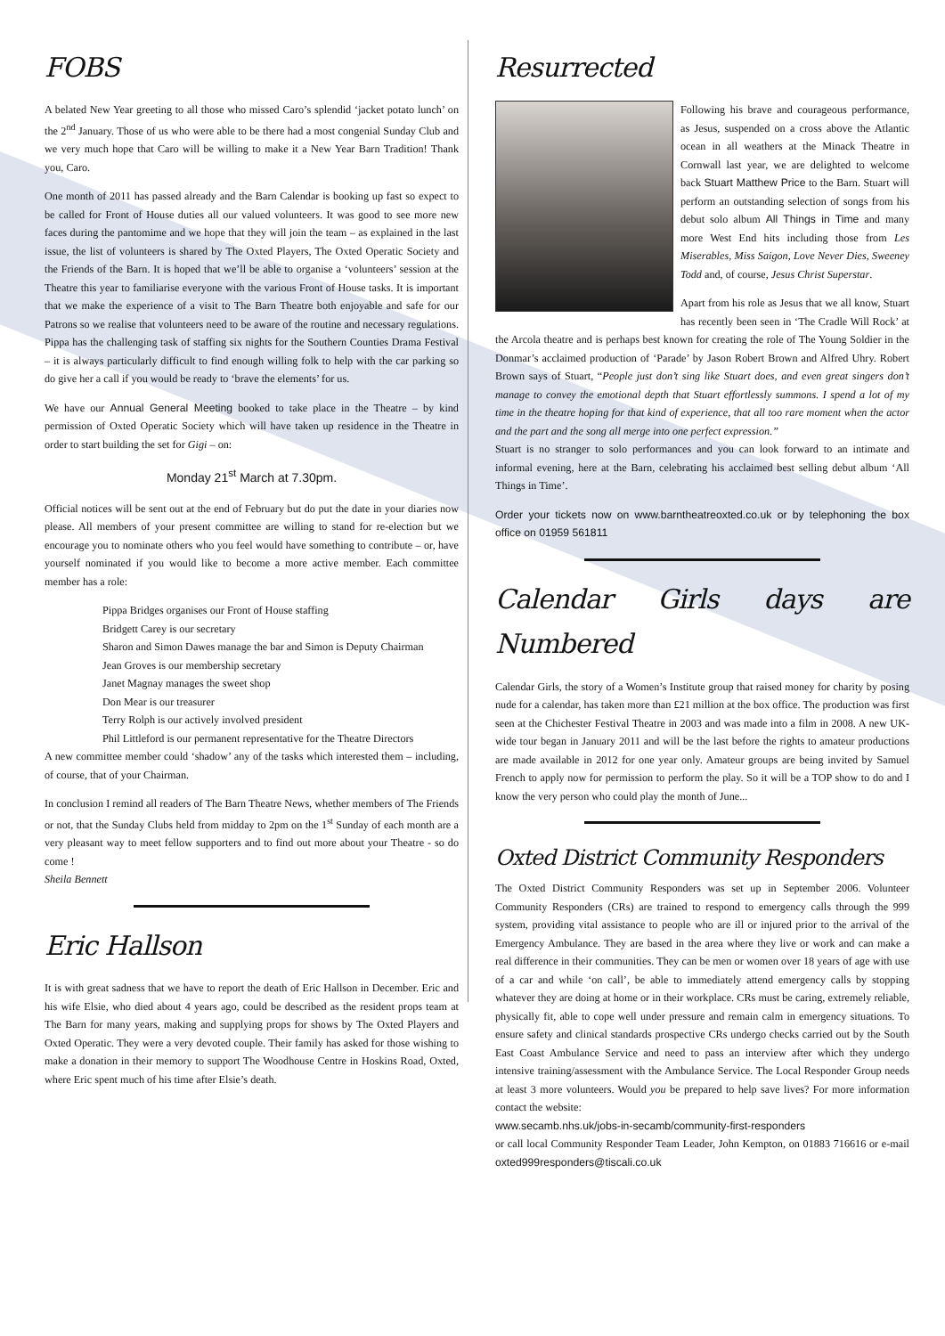FOBS
A belated New Year greeting to all those who missed Caro’s splendid ‘jacket potato lunch’ on the 2<sup>nd</sup> January. Those of us who were able to be there had a most congenial Sunday Club and we very much hope that Caro will be willing to make it a New Year Barn Tradition! Thank you, Caro.
One month of 2011 has passed already and the Barn Calendar is booking up fast so expect to be called for Front of House duties all our valued volunteers. It was good to see more new faces during the pantomime and we hope that they will join the team – as explained in the last issue, the list of volunteers is shared by The Oxted Players, The Oxted Operatic Society and the Friends of the Barn. It is hoped that we’ll be able to organise a ‘volunteers’ session at the Theatre this year to familiarise everyone with the various Front of House tasks. It is important that we make the experience of a visit to The Barn Theatre both enjoyable and safe for our Patrons so we realise that volunteers need to be aware of the routine and necessary regulations. Pippa has the challenging task of staffing six nights for the Southern Counties Drama Festival – it is always particularly difficult to find enough willing folk to help with the car parking so do give her a call if you would be ready to ‘brave the elements’ for us.
We have our Annual General Meeting booked to take place in the Theatre – by kind permission of Oxted Operatic Society which will have taken up residence in the Theatre in order to start building the set for Gigi – on:
Monday 21<sup>st</sup> March at 7.30pm.
Official notices will be sent out at the end of February but do put the date in your diaries now please. All members of your present committee are willing to stand for re-election but we encourage you to nominate others who you feel would have something to contribute – or, have yourself nominated if you would like to become a more active member. Each committee member has a role:
Pippa Bridges organises our Front of House staffing
Bridgett Carey is our secretary
Sharon and Simon Dawes manage the bar and Simon is Deputy Chairman
Jean Groves is our membership secretary
Janet Magnay manages the sweet shop
Don Mear is our treasurer
Terry Rolph is our actively involved president
Phil Littleford is our permanent representative for the Theatre Directors
A new committee member could ‘shadow’ any of the tasks which interested them – including, of course, that of your Chairman.
In conclusion I remind all readers of The Barn Theatre News, whether members of The Friends or not, that the Sunday Clubs held from midday to 2pm on the 1<sup>st</sup> Sunday of each month are a very pleasant way to meet fellow supporters and to find out more about your Theatre - so do come !
Sheila Bennett
Eric Hallson
It is with great sadness that we have to report the death of Eric Hallson in December. Eric and his wife Elsie, who died about 4 years ago, could be described as the resident props team at The Barn for many years, making and supplying props for shows by The Oxted Players and Oxted Operatic. They were a very devoted couple. Their family has asked for those wishing to make a donation in their memory to support The Woodhouse Centre in Hoskins Road, Oxted, where Eric spent much of his time after Elsie’s death.
Resurrected
Following his brave and courageous performance, as Jesus, suspended on a cross above the Atlantic ocean in all weathers at the Minack Theatre in Cornwall last year, we are delighted to welcome back Stuart Matthew Price to the Barn. Stuart will perform an outstanding selection of songs from his debut solo album All Things in Time and many more West End hits including those from Les Miserables, Miss Saigon, Love Never Dies, Sweeney Todd and, of course, Jesus Christ Superstar.
Apart from his role as Jesus that we all know, Stuart has recently been seen in ‘The Cradle Will Rock’ at the Arcola theatre and is perhaps best known for creating the role of The Young Soldier in the Donmar’s acclaimed production of ‘Parade’ by Jason Robert Brown and Alfred Uhry. Robert Brown says of Stuart, “People just don’t sing like Stuart does, and even great singers don’t manage to convey the emotional depth that Stuart effortlessly summons. I spend a lot of my time in the theatre hoping for that kind of experience, that all too rare moment when the actor and the part and the song all merge into one perfect expression.”
Stuart is no stranger to solo performances and you can look forward to an intimate and informal evening, here at the Barn, celebrating his acclaimed best selling debut album ‘All Things in Time’.
Order your tickets now on www.barntheatreoxted.co.uk or by telephoning the box office on 01959 561811
Calendar Girls days are Numbered
Calendar Girls, the story of a Women’s Institute group that raised money for charity by posing nude for a calendar, has taken more than £21 million at the box office. The production was first seen at the Chichester Festival Theatre in 2003 and was made into a film in 2008. A new UK-wide tour began in January 2011 and will be the last before the rights to amateur productions are made available in 2012 for one year only. Amateur groups are being invited by Samuel French to apply now for permission to perform the play. So it will be a TOP show to do and I know the very person who could play the month of June...
Oxted District Community Responders
The Oxted District Community Responders was set up in September 2006. Volunteer Community Responders (CRs) are trained to respond to emergency calls through the 999 system, providing vital assistance to people who are ill or injured prior to the arrival of the Emergency Ambulance. They are based in the area where they live or work and can make a real difference in their communities. They can be men or women over 18 years of age with use of a car and while ‘on call’, be able to immediately attend emergency calls by stopping whatever they are doing at home or in their workplace. CRs must be caring, extremely reliable, physically fit, able to cope well under pressure and remain calm in emergency situations. To ensure safety and clinical standards prospective CRs undergo checks carried out by the South East Coast Ambulance Service and need to pass an interview after which they undergo intensive training/assessment with the Ambulance Service. The Local Responder Group needs at least 3 more volunteers. Would you be prepared to help save lives? For more information contact the website:
www.secamb.nhs.uk/jobs-in-secamb/community-first-responders
or call local Community Responder Team Leader, John Kempton, on 01883 716616 or e-mail oxted999responders@tiscali.co.uk